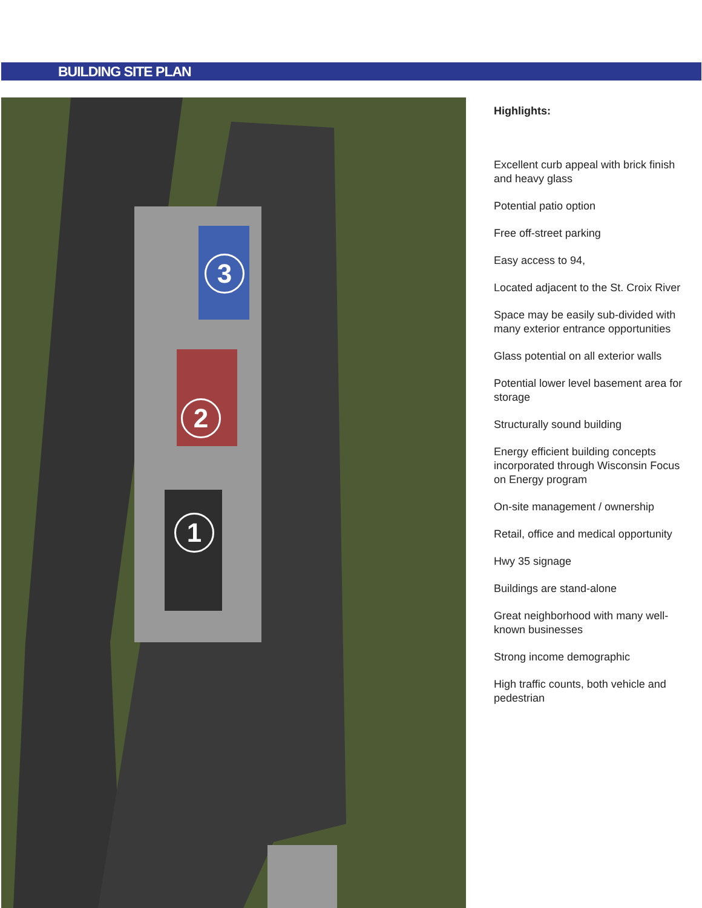BUILDING SITE PLAN
3
2
1
Highlights:
Excellent curb appeal with brick finish and heavy glass
Potential patio option
Free off-street parking
Easy access to 94,
Located adjacent to the St. Croix River
Space may be easily sub-divided with many exterior entrance opportunities
Glass potential on all exterior walls
Potential lower level basement area for storage
Structurally sound building
Energy efficient building concepts incorporated through Wisconsin Focus on Energy program
On-site management / ownership
Retail, office and medical opportunity
Hwy 35 signage
Buildings are stand-alone
Great neighborhood with many well-known businesses
Strong income demographic
High traffic counts, both vehicle and pedestrian